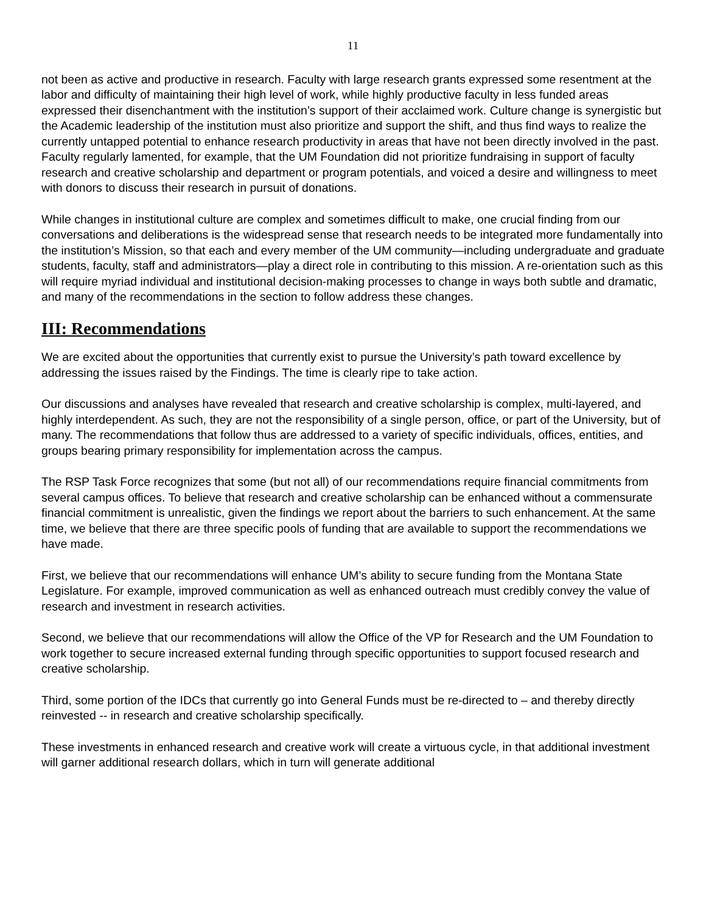11
not been as active and productive in research. Faculty with large research grants expressed some resentment at the labor and difficulty of maintaining their high level of work, while highly productive faculty in less funded areas expressed their disenchantment with the institution’s support of their acclaimed work. Culture change is synergistic but the Academic leadership of the institution must also prioritize and support the shift, and thus find ways to realize the currently untapped potential to enhance research productivity in areas that have not been directly involved in the past. Faculty regularly lamented, for example, that the UM Foundation did not prioritize fundraising in support of faculty research and creative scholarship and department or program potentials, and voiced a desire and willingness to meet with donors to discuss their research in pursuit of donations.
While changes in institutional culture are complex and sometimes difficult to make, one crucial finding from our conversations and deliberations is the widespread sense that research needs to be integrated more fundamentally into the institution’s Mission, so that each and every member of the UM community—including undergraduate and graduate students, faculty, staff and administrators—play a direct role in contributing to this mission. A re-orientation such as this will require myriad individual and institutional decision-making processes to change in ways both subtle and dramatic, and many of the recommendations in the section to follow address these changes.
III: Recommendations
We are excited about the opportunities that currently exist to pursue the University’s path toward excellence by addressing the issues raised by the Findings. The time is clearly ripe to take action.
Our discussions and analyses have revealed that research and creative scholarship is complex, multi-layered, and highly interdependent. As such, they are not the responsibility of a single person, office, or part of the University, but of many. The recommendations that follow thus are addressed to a variety of specific individuals, offices, entities, and groups bearing primary responsibility for implementation across the campus.
The RSP Task Force recognizes that some (but not all) of our recommendations require financial commitments from several campus offices. To believe that research and creative scholarship can be enhanced without a commensurate financial commitment is unrealistic, given the findings we report about the barriers to such enhancement. At the same time, we believe that there are three specific pools of funding that are available to support the recommendations we have made.
First, we believe that our recommendations will enhance UM’s ability to secure funding from the Montana State Legislature. For example, improved communication as well as enhanced outreach must credibly convey the value of research and investment in research activities.
Second, we believe that our recommendations will allow the Office of the VP for Research and the UM Foundation to work together to secure increased external funding through specific opportunities to support focused research and creative scholarship.
Third, some portion of the IDCs that currently go into General Funds must be re-directed to – and thereby directly reinvested -- in research and creative scholarship specifically.
These investments in enhanced research and creative work will create a virtuous cycle, in that additional investment will garner additional research dollars, which in turn will generate additional